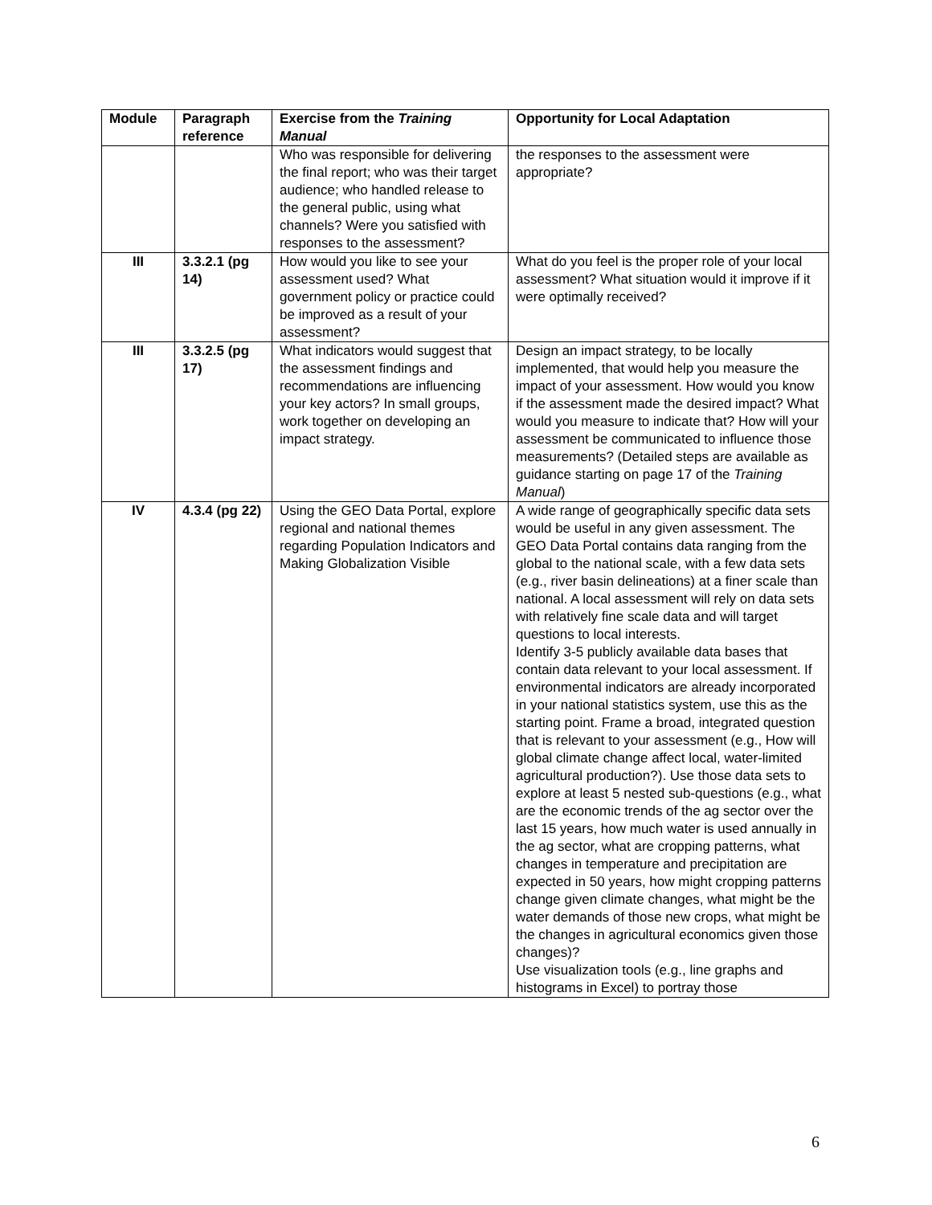| Module | Paragraph reference | Exercise from the Training Manual | Opportunity for Local Adaptation |
| --- | --- | --- | --- |
| | | Who was responsible for delivering the final report; who was their target audience; who handled release to the general public, using what channels? Were you satisfied with responses to the assessment? | the responses to the assessment were appropriate? |
| III | 3.3.2.1 (pg 14) | How would you like to see your assessment used? What government policy or practice could be improved as a result of your assessment? | What do you feel is the proper role of your local assessment? What situation would it improve if it were optimally received? |
| III | 3.3.2.5 (pg 17) | What indicators would suggest that the assessment findings and recommendations are influencing your key actors? In small groups, work together on developing an impact strategy. | Design an impact strategy, to be locally implemented, that would help you measure the impact of your assessment. How would you know if the assessment made the desired impact? What would you measure to indicate that? How will your assessment be communicated to influence those measurements? (Detailed steps are available as guidance starting on page 17 of the Training Manual ) |
| IV | 4.3.4 (pg 22) | Using the GEO Data Portal, explore regional and national themes regarding Population Indicators and Making Globalization Visible | A wide range of geographically specific data sets would be useful in any given assessment. The GEO Data Portal contains data ranging from the global to the national scale, with a few data sets (e.g., river basin delineations) at a finer scale than national. A local assessment will rely on data sets with relatively fine scale data and will target questions to local interests. Identify 3-5 publicly available data bases that contain data relevant to your local assessment. If environmental indicators are already incorporated in your national statistics system, use this as the starting point. Frame a broad, integrated question that is relevant to your assessment (e.g., How will global climate change affect local, water-limited agricultural production?). Use those data sets to explore at least 5 nested sub-questions (e.g., what are the economic trends of the ag sector over the last 15 years, how much water is used annually in the ag sector, what are cropping patterns, what changes in temperature and precipitation are expected in 50 years, how might cropping patterns change given climate changes, what might be the water demands of those new crops, what might be the changes in agricultural economics given those changes)? Use visualization tools (e.g., line graphs and histograms in Excel) to portray those |
6